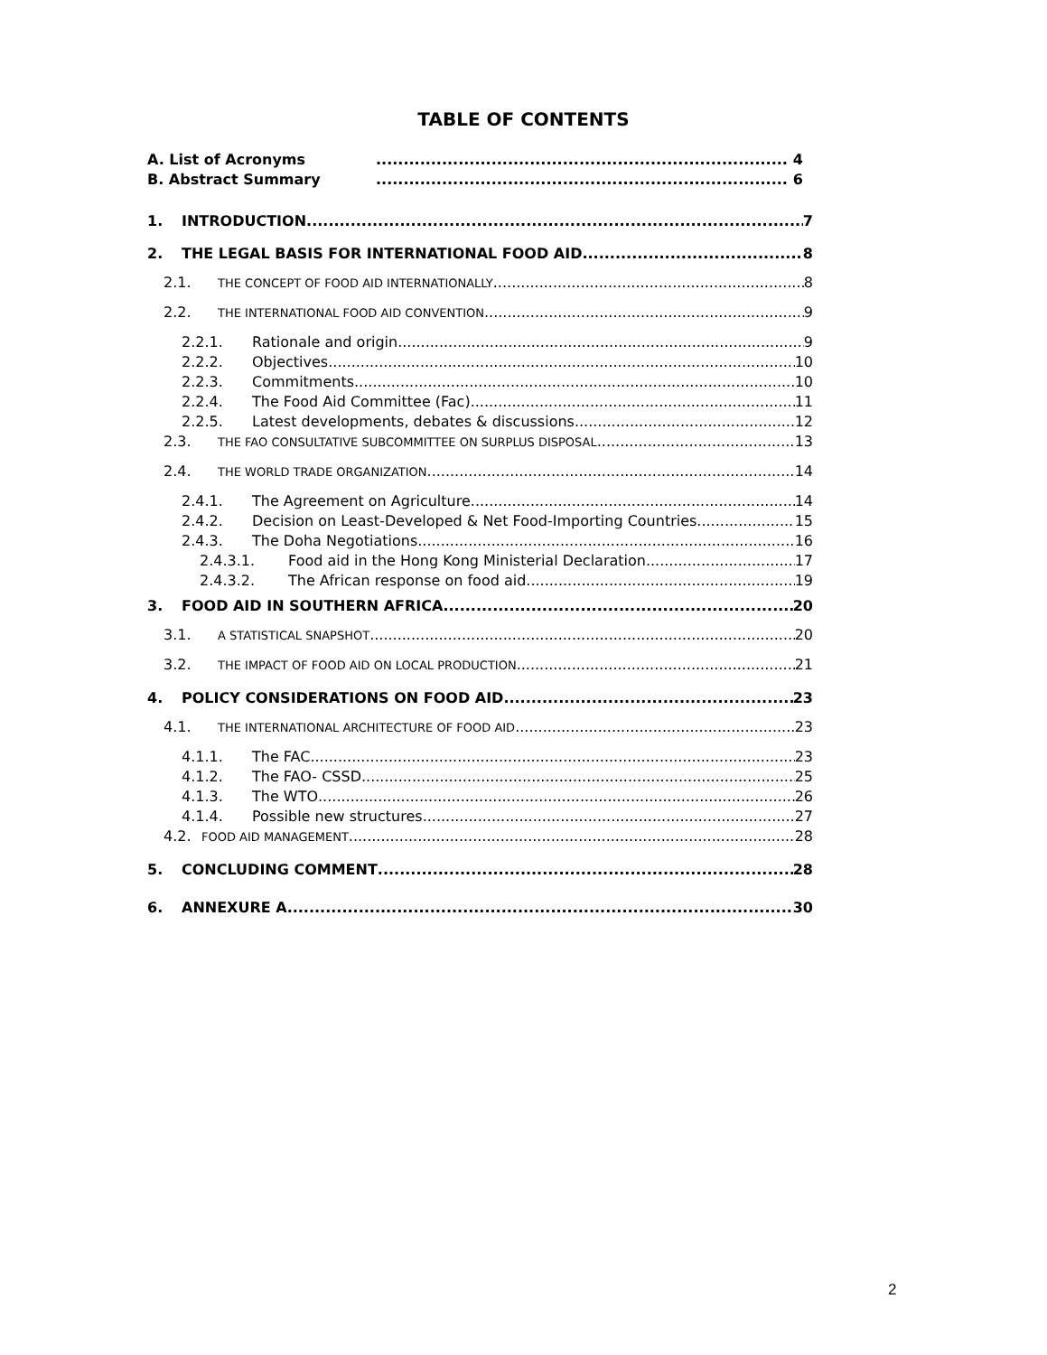TABLE OF CONTENTS
A. List of Acronyms 4
B. Abstract Summary 6
1. INTRODUCTION 7
2. THE LEGAL BASIS FOR INTERNATIONAL FOOD AID 8
2.1. THE CONCEPT OF FOOD AID INTERNATIONALLY 8
2.2. THE INTERNATIONAL FOOD AID CONVENTION 9
2.2.1. Rationale and origin 9
2.2.2. Objectives 10
2.2.3. Commitments 10
2.2.4. The Food Aid Committee (Fac) 11
2.2.5. Latest developments, debates & discussions 12
2.3. THE FAO CONSULTATIVE SUBCOMMITTEE ON SURPLUS DISPOSAL 13
2.4. THE WORLD TRADE ORGANIZATION 14
2.4.1. The Agreement on Agriculture 14
2.4.2. Decision on Least-Developed & Net Food-Importing Countries 15
2.4.3. The Doha Negotiations 16
2.4.3.1. Food aid in the Hong Kong Ministerial Declaration 17
2.4.3.2. The African response on food aid 19
3. FOOD AID IN SOUTHERN AFRICA 20
3.1. A STATISTICAL SNAPSHOT 20
3.2. THE IMPACT OF FOOD AID ON LOCAL PRODUCTION 21
4. POLICY CONSIDERATIONS ON FOOD AID 23
4.1. THE INTERNATIONAL ARCHITECTURE OF FOOD AID 23
4.1.1. The FAC 23
4.1.2. The FAO- CSSD 25
4.1.3. The WTO 26
4.1.4. Possible new structures 27
4.2. FOOD AID MANAGEMENT 28
5. CONCLUDING COMMENT 28
6. ANNEXURE A 30
2